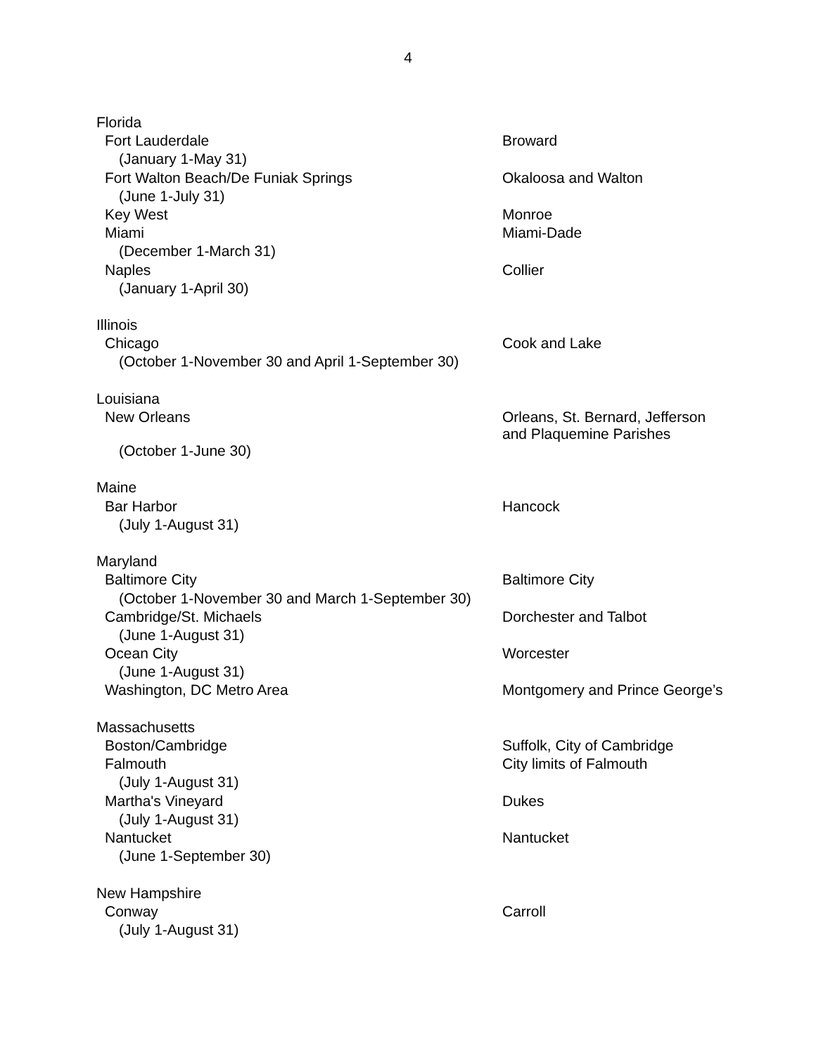4
| Florida | |
| Fort Lauderdale | Broward |
| (January 1-May 31) | |
| Fort Walton Beach/De Funiak Springs | Okaloosa and Walton |
| (June 1-July 31) | |
| Key West | Monroe |
| Miami | Miami-Dade |
| (December 1-March 31) | |
| Naples | Collier |
| (January 1-April 30) | |
| Illinois | |
| Chicago | Cook and Lake |
| (October 1-November 30 and April 1-September 30) | |
| Louisiana | |
| New Orleans | Orleans, St. Bernard, Jefferson and Plaquemine Parishes |
| (October 1-June 30) | |
| Maine | |
| Bar Harbor | Hancock |
| (July 1-August 31) | |
| Maryland | |
| Baltimore City | Baltimore City |
| (October 1-November 30 and March 1-September 30) | |
| Cambridge/St. Michaels | Dorchester and Talbot |
| (June 1-August 31) | |
| Ocean City | Worcester |
| (June 1-August 31) | |
| Washington, DC Metro Area | Montgomery and Prince George’s |
| Massachusetts | |
| Boston/Cambridge | Suffolk, City of Cambridge |
| Falmouth | City limits of Falmouth |
| (July 1-August 31) | |
| Martha's Vineyard | Dukes |
| (July 1-August 31) | |
| Nantucket | Nantucket |
| (June 1-September 30) | |
| New Hampshire | |
| Conway | Carroll |
| (July 1-August 31) | |